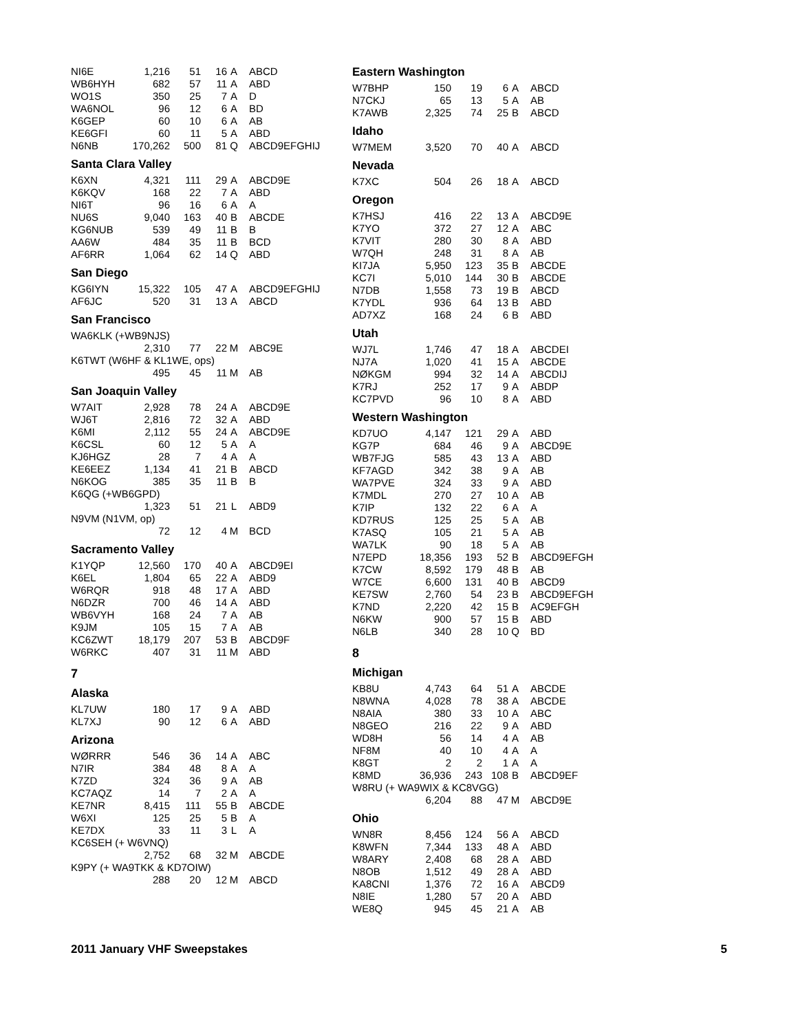| NI6E | 1,216 | 51 | 16 | A | ABCD |
| WB6HYH | 682 | 57 | 11 | A | ABD |
| WO1S | 350 | 25 | 7 | A | D |
| WA6NOL | 96 | 12 | 6 | A | BD |
| K6GEP | 60 | 10 | 6 | A | AB |
| KE6GFI | 60 | 11 | 5 | A | ABD |
| N6NB | 170,262 | 500 | 81 | Q | ABCD9EFGHIJ |
Santa Clara Valley
| K6XN | 4,321 | 111 | 29 | A | ABCD9E |
| K6KQV | 168 | 22 | 7 | A | ABD |
| NI6T | 96 | 16 | 6 | A | A |
| NU6S | 9,040 | 163 | 40 | B | ABCDE |
| KG6NUB | 539 | 49 | 11 | B | B |
| AA6W | 484 | 35 | 11 | B | BCD |
| AF6RR | 1,064 | 62 | 14 | Q | ABD |
San Diego
| KG6IYN | 15,322 | 105 | 47 | A | ABCD9EFGHIJ |
| AF6JC | 520 | 31 | 13 | A | ABCD |
San Francisco
| WA6KLK (+WB9NJS) | | | | | |
| | 2,310 | 77 | 22 | M | ABC9E |
| K6TWT (W6HF & KL1WE, ops) | | | | | |
| | 495 | 45 | 11 | M | AB |
San Joaquin Valley
| W7AIT | 2,928 | 78 | 24 | A | ABCD9E |
| WJ6T | 2,816 | 72 | 32 | A | ABD |
| K6MI | 2,112 | 55 | 24 | A | ABCD9E |
| K6CSL | 60 | 12 | 5 | A | A |
| KJ6HGZ | 28 | 7 | 4 | A | A |
| KE6EEZ | 1,134 | 41 | 21 | B | ABCD |
| N6KOG | 385 | 35 | 11 | B | B |
| K6QG (+WB6GPD) | | | | | |
| | 1,323 | 51 | 21 | L | ABD9 |
| N9VM (N1VM, op) | | | | | |
| | 72 | 12 | 4 | M | BCD |
Sacramento Valley
| K1YQP | 12,560 | 170 | 40 | A | ABCD9EI |
| K6EL | 1,804 | 65 | 22 | A | ABD9 |
| W6RQR | 918 | 48 | 17 | A | ABD |
| N6DZR | 700 | 46 | 14 | A | ABD |
| WB6VYH | 168 | 24 | 7 | A | AB |
| K9JM | 105 | 15 | 7 | A | AB |
| KC6ZWT | 18,179 | 207 | 53 | B | ABCD9F |
| W6RKC | 407 | 31 | 11 | M | ABD |
7
Alaska
| KL7UW | 180 | 17 | 9 | A | ABD |
| KL7XJ | 90 | 12 | 6 | A | ABD |
Arizona
| WØRRR | 546 | 36 | 14 | A | ABC |
| N7IR | 384 | 48 | 8 | A | A |
| K7ZD | 324 | 36 | 9 | A | AB |
| KC7AQZ | 14 | 7 | 2 | A | A |
| KE7NR | 8,415 | 111 | 55 | B | ABCDE |
| W6XI | 125 | 25 | 5 | B | A |
| KE7DX | 33 | 11 | 3 | L | A |
| KC6SEH (+ W6VNQ) | | | | | |
| | 2,752 | 68 | 32 | M | ABCDE |
| K9PY (+ WA9TKK & KD7OIW) | | | | | |
| | 288 | 20 | 12 | M | ABCD |
Eastern Washington
| W7BHP | 150 | 19 | 6 | A | ABCD |
| N7CKJ | 65 | 13 | 5 | A | AB |
| K7AWB | 2,325 | 74 | 25 | B | ABCD |
Idaho
| W7MEM | 3,520 | 70 | 40 | A | ABCD |
Nevada
| K7XC | 504 | 26 | 18 | A | ABCD |
Oregon
| K7HSJ | 416 | 22 | 13 | A | ABCD9E |
| K7YO | 372 | 27 | 12 | A | ABC |
| K7VIT | 280 | 30 | 8 | A | ABD |
| W7QH | 248 | 31 | 8 | A | AB |
| KI7JA | 5,950 | 123 | 35 | B | ABCDE |
| KC7I | 5,010 | 144 | 30 | B | ABCDE |
| N7DB | 1,558 | 73 | 19 | B | ABCD |
| K7YDL | 936 | 64 | 13 | B | ABD |
| AD7XZ | 168 | 24 | 6 | B | ABD |
Utah
| WJ7L | 1,746 | 47 | 18 | A | ABCDEI |
| NJ7A | 1,020 | 41 | 15 | A | ABCDE |
| NØKGM | 994 | 32 | 14 | A | ABCDIJ |
| K7RJ | 252 | 17 | 9 | A | ABDP |
| KC7PVD | 96 | 10 | 8 | A | ABD |
Western Washington
| KD7UO | 4,147 | 121 | 29 | A | ABD |
| KG7P | 684 | 46 | 9 | A | ABCD9E |
| WB7FJG | 585 | 43 | 13 | A | ABD |
| KF7AGD | 342 | 38 | 9 | A | AB |
| WA7PVE | 324 | 33 | 9 | A | ABD |
| K7MDL | 270 | 27 | 10 | A | AB |
| K7IP | 132 | 22 | 6 | A | A |
| KD7RUS | 125 | 25 | 5 | A | AB |
| K7ASQ | 105 | 21 | 5 | A | AB |
| WA7LK | 90 | 18 | 5 | A | AB |
| N7EPD | 18,356 | 193 | 52 | B | ABCD9EFGH |
| K7CW | 8,592 | 179 | 48 | B | AB |
| W7CE | 6,600 | 131 | 40 | B | ABCD9 |
| KE7SW | 2,760 | 54 | 23 | B | ABCD9EFGH |
| K7ND | 2,220 | 42 | 15 | B | AC9EFGH |
| N6KW | 900 | 57 | 15 | B | ABD |
| N6LB | 340 | 28 | 10 | Q | BD |
8
Michigan
| KB8U | 4,743 | 64 | 51 | A | ABCDE |
| N8WNA | 4,028 | 78 | 38 | A | ABCDE |
| N8AIA | 380 | 33 | 10 | A | ABC |
| N8GEO | 216 | 22 | 9 | A | ABD |
| WD8H | 56 | 14 | 4 | A | AB |
| NF8M | 40 | 10 | 4 | A | A |
| K8GT | 2 | 2 | 1 | A | A |
| K8MD | 36,936 | 243 | 108 | B | ABCD9EF |
| W8RU (+ WA9WIX & KC8VGG) | | | | | |
| | 6,204 | 88 | 47 | M | ABCD9E |
Ohio
| WN8R | 8,456 | 124 | 56 | A | ABCD |
| K8WFN | 7,344 | 133 | 48 | A | ABD |
| W8ARY | 2,408 | 68 | 28 | A | ABD |
| N8OB | 1,512 | 49 | 28 | A | ABD |
| KA8CNI | 1,376 | 72 | 16 | A | ABCD9 |
| N8IE | 1,280 | 57 | 20 | A | ABD |
| WE8Q | 945 | 45 | 21 | A | AB |
2011 January VHF Sweepstakes 5